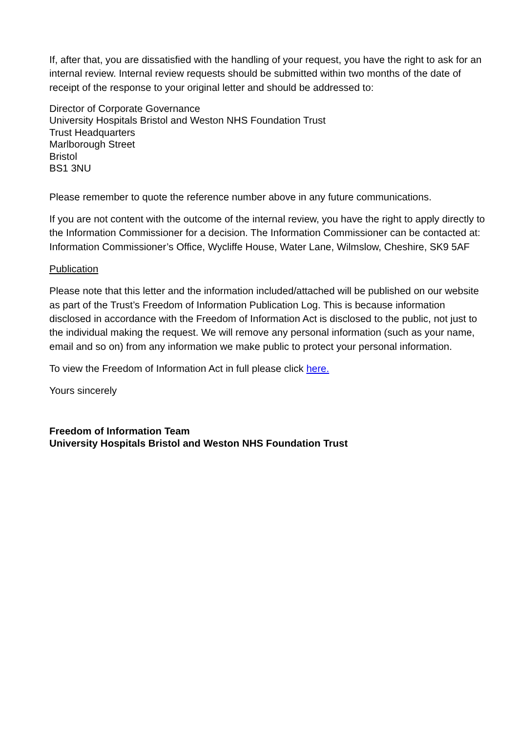If, after that, you are dissatisfied with the handling of your request, you have the right to ask for an internal review. Internal review requests should be submitted within two months of the date of receipt of the response to your original letter and should be addressed to:
Director of Corporate Governance
University Hospitals Bristol and Weston NHS Foundation Trust
Trust Headquarters
Marlborough Street
Bristol
BS1 3NU
Please remember to quote the reference number above in any future communications.
If you are not content with the outcome of the internal review, you have the right to apply directly to the Information Commissioner for a decision. The Information Commissioner can be contacted at: Information Commissioner’s Office, Wycliffe House, Water Lane, Wilmslow, Cheshire, SK9 5AF
Publication
Please note that this letter and the information included/attached will be published on our website as part of the Trust’s Freedom of Information Publication Log. This is because information disclosed in accordance with the Freedom of Information Act is disclosed to the public, not just to the individual making the request. We will remove any personal information (such as your name, email and so on) from any information we make public to protect your personal information.
To view the Freedom of Information Act in full please click here.
Yours sincerely
Freedom of Information Team
University Hospitals Bristol and Weston NHS Foundation Trust